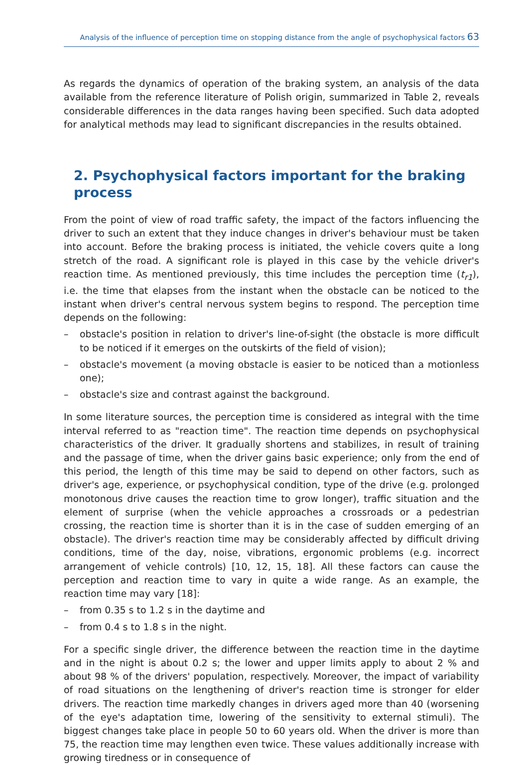Analysis of the influence of perception time on stopping distance from the angle of psychophysical factors 63
As regards the dynamics of operation of the braking system, an analysis of the data available from the reference literature of Polish origin, summarized in Table 2, reveals considerable differences in the data ranges having been specified. Such data adopted for analytical methods may lead to significant discrepancies in the results obtained.
2. Psychophysical factors important for the braking process
From the point of view of road traffic safety, the impact of the factors influencing the driver to such an extent that they induce changes in driver's behaviour must be taken into account. Before the braking process is initiated, the vehicle covers quite a long stretch of the road. A significant role is played in this case by the vehicle driver's reaction time. As mentioned previously, this time includes the perception time (t<sub>r1</sub>), i.e. the time that elapses from the instant when the obstacle can be noticed to the instant when driver's central nervous system begins to respond. The perception time depends on the following:
– obstacle's position in relation to driver's line-of-sight (the obstacle is more difficult to be noticed if it emerges on the outskirts of the field of vision);
– obstacle's movement (a moving obstacle is easier to be noticed than a motionless one);
– obstacle's size and contrast against the background.
In some literature sources, the perception time is considered as integral with the time interval referred to as "reaction time". The reaction time depends on psychophysical characteristics of the driver. It gradually shortens and stabilizes, in result of training and the passage of time, when the driver gains basic experience; only from the end of this period, the length of this time may be said to depend on other factors, such as driver's age, experience, or psychophysical condition, type of the drive (e.g. prolonged monotonous drive causes the reaction time to grow longer), traffic situation and the element of surprise (when the vehicle approaches a crossroads or a pedestrian crossing, the reaction time is shorter than it is in the case of sudden emerging of an obstacle). The driver's reaction time may be considerably affected by difficult driving conditions, time of the day, noise, vibrations, ergonomic problems (e.g. incorrect arrangement of vehicle controls) [10, 12, 15, 18]. All these factors can cause the perception and reaction time to vary in quite a wide range. As an example, the reaction time may vary [18]:
– from 0.35 s to 1.2 s in the daytime and
– from 0.4 s to 1.8 s in the night.
For a specific single driver, the difference between the reaction time in the daytime and in the night is about 0.2 s; the lower and upper limits apply to about 2 % and about 98 % of the drivers' population, respectively. Moreover, the impact of variability of road situations on the lengthening of driver's reaction time is stronger for elder drivers. The reaction time markedly changes in drivers aged more than 40 (worsening of the eye's adaptation time, lowering of the sensitivity to external stimuli). The biggest changes take place in people 50 to 60 years old. When the driver is more than 75, the reaction time may lengthen even twice. These values additionally increase with growing tiredness or in consequence of